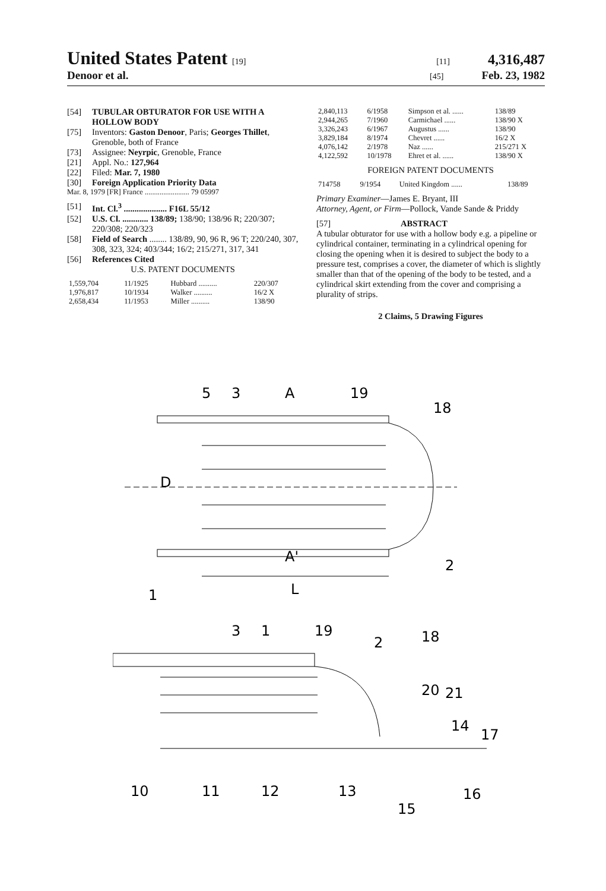United States Patent [19] [11] 4,316,487
Denoor et al. [45] Feb. 23, 1982
[54] TUBULAR OBTURATOR FOR USE WITH A HOLLOW BODY
[75] Inventors: Gaston Denoor, Paris; Georges Thillet, Grenoble, both of France
[73] Assignee: Neyrpic, Grenoble, France
[21] Appl. No.: 127,964
[22] Filed: Mar. 7, 1980
[30] Foreign Application Priority Data
Mar. 8, 1979 [FR] France ........................ 79 05997
[51] Int. Cl.<sup>3</sup> .................... F16L 55/12
[52] U.S. Cl. ............ 138/89; 138/90; 138/96 R; 220/307; 220/308; 220/323
[58] Field of Search ........ 138/89, 90, 96 R, 96 T; 220/240, 307, 308, 323, 324; 403/344; 16/2; 215/271, 317, 341
[56] References Cited
U.S. PATENT DOCUMENTS
| 1,559,704 | 11/1925 | Hubbard .......... | 220/307 |
| 1,976,817 | 10/1934 | Walker .......... | 16/2 X |
| 2,658,434 | 11/1953 | Miller .......... | 138/90 |
| 2,840,113 | 6/1958 | Simpson et al. ...... | 138/89 |
| 2,944,265 | 7/1960 | Carmichael ...... | 138/90 X |
| 3,326,243 | 6/1967 | Augustus ...... | 138/90 |
| 3,829,184 | 8/1974 | Chevret ...... | 16/2 X |
| 4,076,142 | 2/1978 | Naz ...... | 215/271 X |
| 4,122,592 | 10/1978 | Ehret et al. ...... | 138/90 X |
FOREIGN PATENT DOCUMENTS
| 714758 | 9/1954 | United Kingdom ...... | 138/89 |
Primary Examiner—James E. Bryant, III
Attorney, Agent, or Firm—Pollock, Vande Sande & Priddy
[57] ABSTRACT
A tubular obturator for use with a hollow body e.g. a pipeline or cylindrical container, terminating in a cylindrical opening for closing the opening when it is desired to subject the body to a pressure test, comprises a cover, the diameter of which is slightly smaller than that of the opening of the body to be tested, and a cylindrical skirt extending from the cover and comprising a plurality of strips.
2 Claims, 5 Drawing Figures
5
3
A
19
18
D
A'
L
1
2
3
1
19
2
18
20
21
14
17
10
11
12
13
15
16